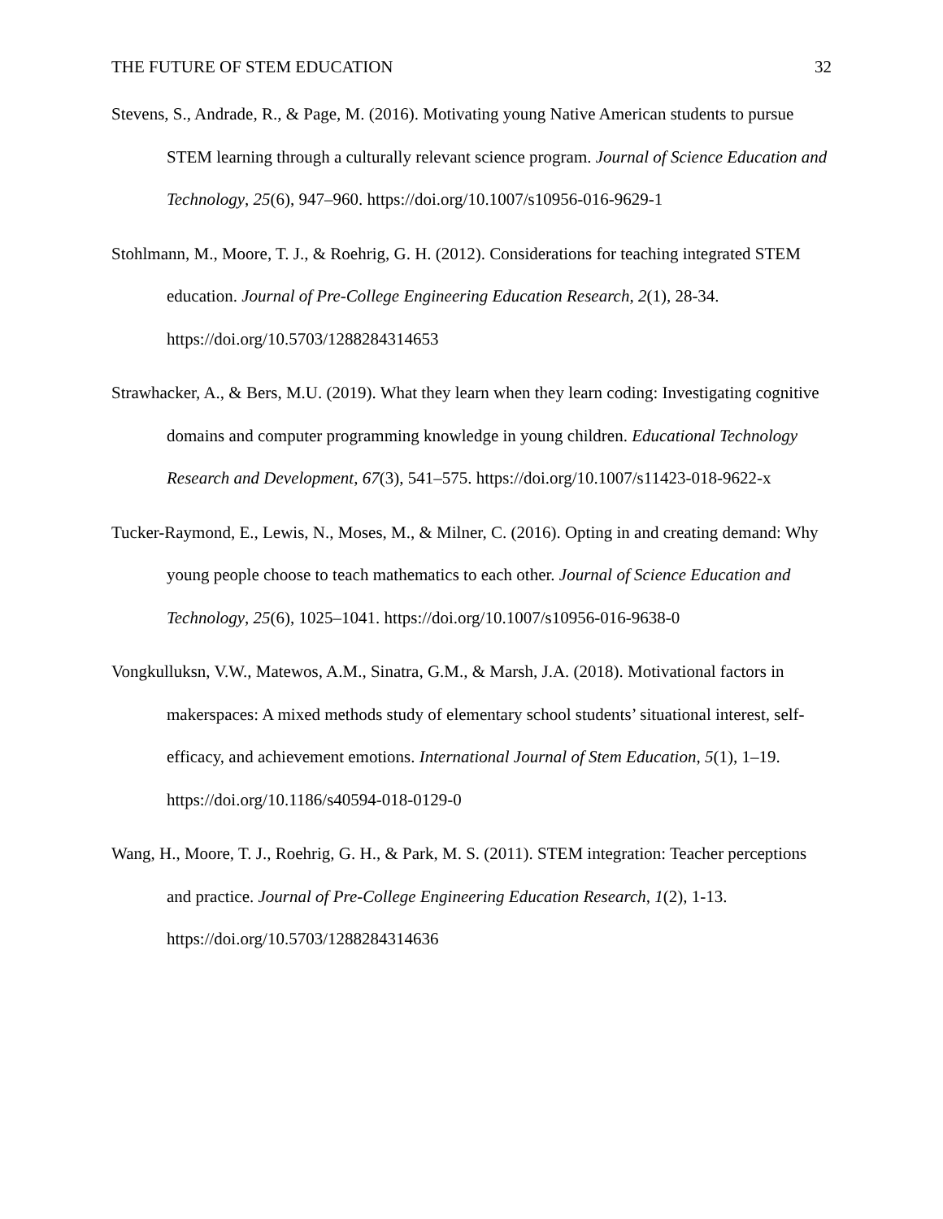THE FUTURE OF STEM EDUCATION 32
Stevens, S., Andrade, R., & Page, M. (2016). Motivating young Native American students to pursue STEM learning through a culturally relevant science program. Journal of Science Education and Technology, 25(6), 947–960. https://doi.org/10.1007/s10956-016-9629-1
Stohlmann, M., Moore, T. J., & Roehrig, G. H. (2012). Considerations for teaching integrated STEM education. Journal of Pre-College Engineering Education Research, 2(1), 28-34. https://doi.org/10.5703/1288284314653
Strawhacker, A., & Bers, M.U. (2019). What they learn when they learn coding: Investigating cognitive domains and computer programming knowledge in young children. Educational Technology Research and Development, 67(3), 541–575. https://doi.org/10.1007/s11423-018-9622-x
Tucker-Raymond, E., Lewis, N., Moses, M., & Milner, C. (2016). Opting in and creating demand: Why young people choose to teach mathematics to each other. Journal of Science Education and Technology, 25(6), 1025–1041. https://doi.org/10.1007/s10956-016-9638-0
Vongkulluksn, V.W., Matewos, A.M., Sinatra, G.M., & Marsh, J.A. (2018). Motivational factors in makerspaces: A mixed methods study of elementary school students’ situational interest, self-efficacy, and achievement emotions. International Journal of Stem Education, 5(1), 1–19. https://doi.org/10.1186/s40594-018-0129-0
Wang, H., Moore, T. J., Roehrig, G. H., & Park, M. S. (2011). STEM integration: Teacher perceptions and practice. Journal of Pre-College Engineering Education Research, 1(2), 1-13. https://doi.org/10.5703/1288284314636